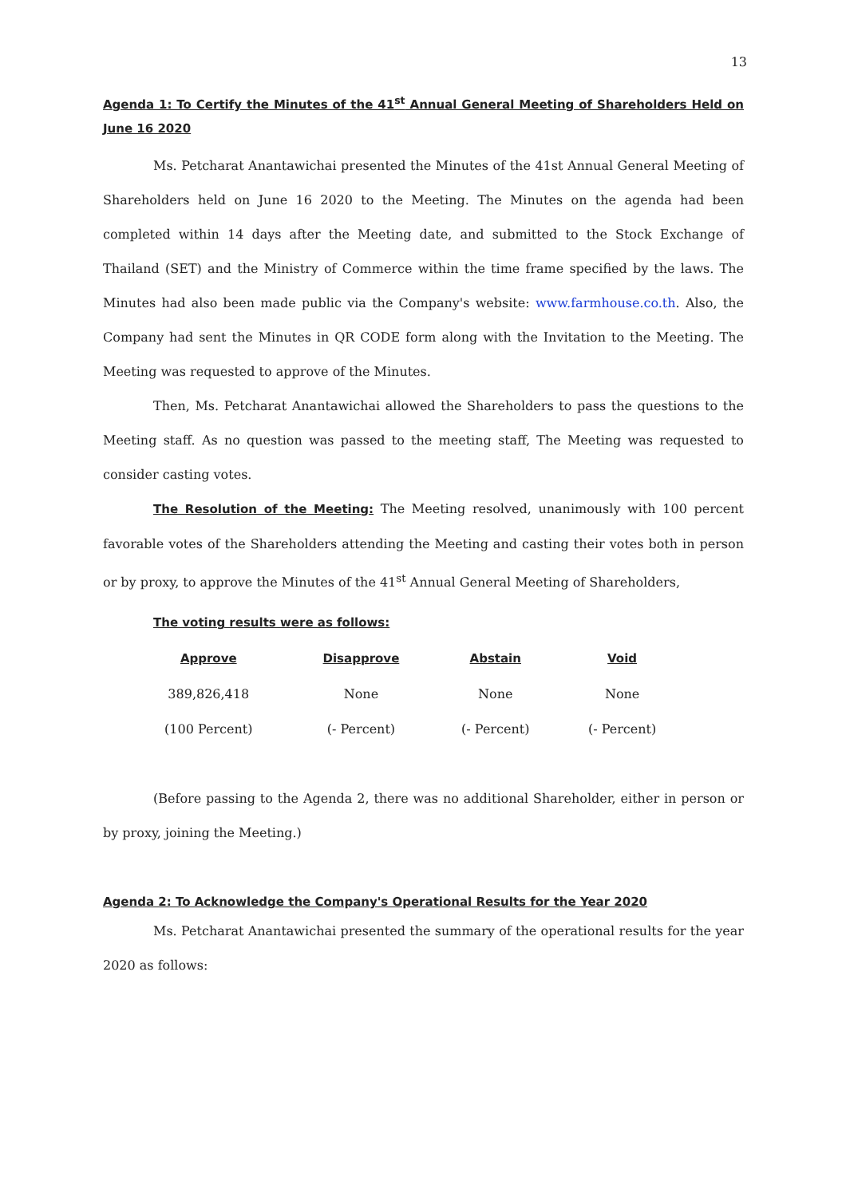13
Agenda 1: To Certify the Minutes of the 41<sup>st</sup> Annual General Meeting of Shareholders Held on June 16 2020
Ms. Petcharat Anantawichai presented the Minutes of the 41st Annual General Meeting of Shareholders held on June 16 2020 to the Meeting. The Minutes on the agenda had been completed within 14 days after the Meeting date, and submitted to the Stock Exchange of Thailand (SET) and the Ministry of Commerce within the time frame specified by the laws. The Minutes had also been made public via the Company's website: www.farmhouse.co.th. Also, the Company had sent the Minutes in QR CODE form along with the Invitation to the Meeting. The Meeting was requested to approve of the Minutes.
Then, Ms. Petcharat Anantawichai allowed the Shareholders to pass the questions to the Meeting staff. As no question was passed to the meeting staff, The Meeting was requested to consider casting votes.
The Resolution of the Meeting: The Meeting resolved, unanimously with 100 percent favorable votes of the Shareholders attending the Meeting and casting their votes both in person or by proxy, to approve the Minutes of the 41<sup>st</sup> Annual General Meeting of Shareholders,
The voting results were as follows:
| Approve | Disapprove | Abstain | Void |
| --- | --- | --- | --- |
| 389,826,418 | None | None | None |
| (100 Percent) | (- Percent) | (- Percent) | (- Percent) |
(Before passing to the Agenda 2, there was no additional Shareholder, either in person or by proxy, joining the Meeting.)
Agenda 2: To Acknowledge the Company's Operational Results for the Year 2020
Ms. Petcharat Anantawichai presented the summary of the operational results for the year 2020 as follows: